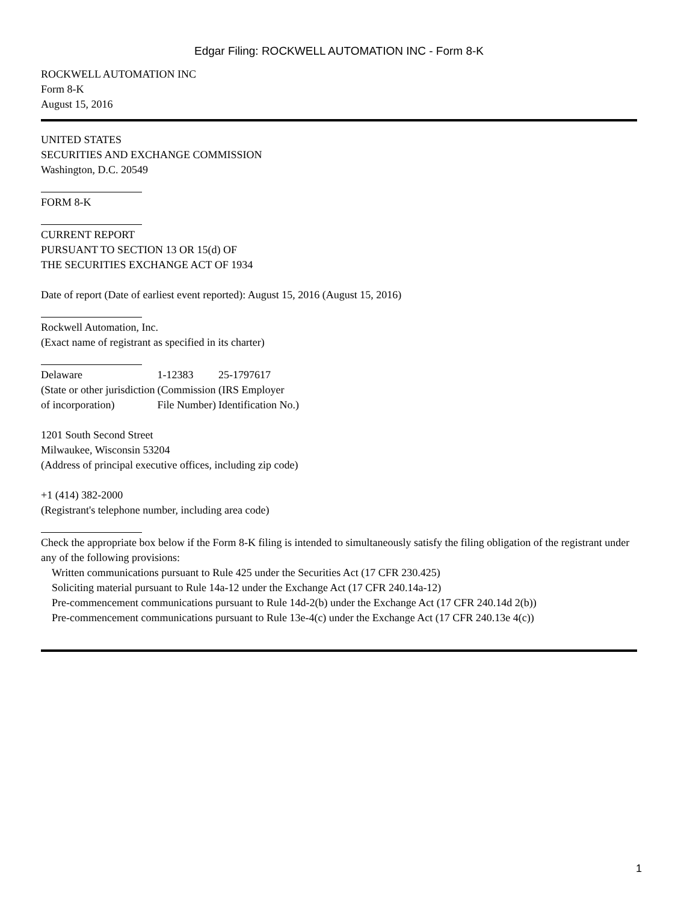Edgar Filing: ROCKWELL AUTOMATION INC - Form 8-K
ROCKWELL AUTOMATION INC
Form 8-K
August 15, 2016
UNITED STATES
SECURITIES AND EXCHANGE COMMISSION
Washington, D.C. 20549
FORM 8-K
CURRENT REPORT
PURSUANT TO SECTION 13 OR 15(d) OF
THE SECURITIES EXCHANGE ACT OF 1934
Date of report (Date of earliest event reported): August 15, 2016 (August 15, 2016)
Rockwell Automation, Inc.
(Exact name of registrant as specified in its charter)
| Delaware | 1-12383 | 25-1797617 |
| (State or other jurisdiction of incorporation) | (Commission File Number) | (IRS Employer Identification No.) |
1201 South Second Street
Milwaukee, Wisconsin 53204
(Address of principal executive offices, including zip code)
+1 (414) 382-2000
(Registrant's telephone number, including area code)
Check the appropriate box below if the Form 8-K filing is intended to simultaneously satisfy the filing obligation of the registrant under any of the following provisions:
Written communications pursuant to Rule 425 under the Securities Act (17 CFR 230.425)
Soliciting material pursuant to Rule 14a-12 under the Exchange Act (17 CFR 240.14a-12)
Pre-commencement communications pursuant to Rule 14d-2(b) under the Exchange Act (17 CFR 240.14d 2(b))
Pre-commencement communications pursuant to Rule 13e-4(c) under the Exchange Act (17 CFR 240.13e 4(c))
1